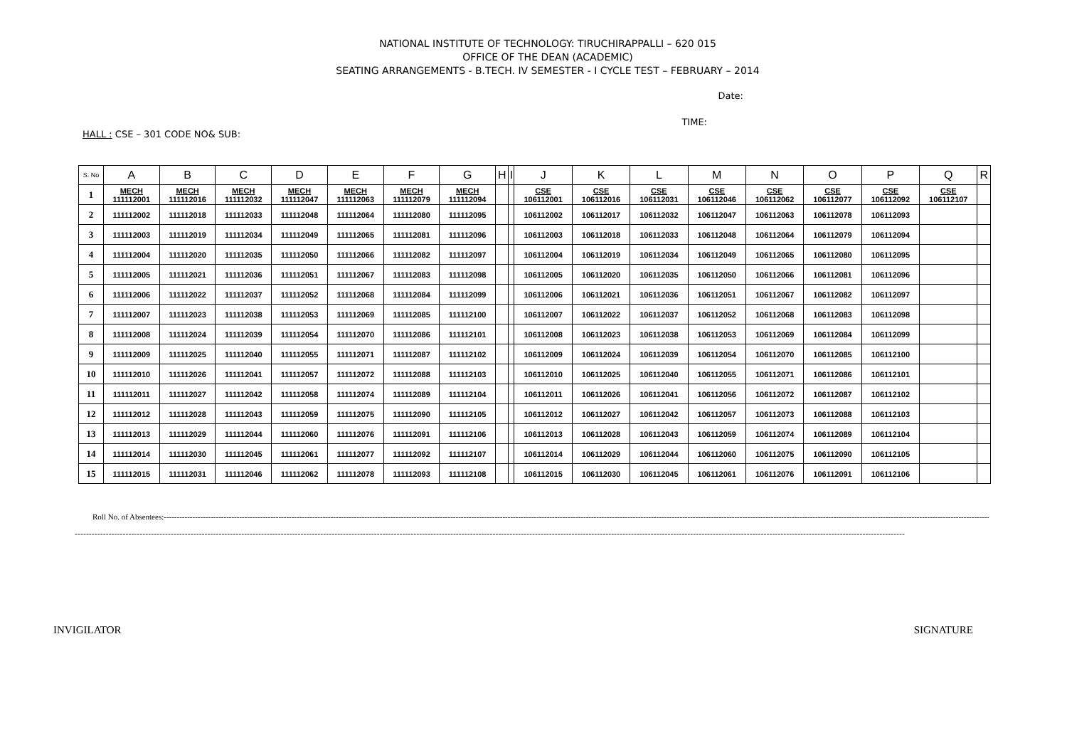NATIONAL INSTITUTE OF TECHNOLOGY: TIRUCHIRAPPALLI – 620 015
OFFICE OF THE DEAN (ACADEMIC)
SEATING ARRANGEMENTS - B.TECH. IV SEMESTER - I CYCLE TEST – FEBRUARY – 2014
Date:
TIME:
HALL : CSE – 301 CODE NO& SUB:
| S. No | A | B | C | D | E | F | G | H | I | J | K | L | M | N | O | P | Q | R |
| --- | --- | --- | --- | --- | --- | --- | --- | --- | --- | --- | --- | --- | --- | --- | --- | --- | --- | --- |
| 1 | MECH 111112001 | MECH 111112016 | MECH 111112032 | MECH 111112047 | MECH 111112063 | MECH 111112079 | MECH 111112094 | | | CSE 106112001 | CSE 106112016 | CSE 106112031 | CSE 106112046 | CSE 106112062 | CSE 106112077 | CSE 106112092 | CSE 106112107 | |
| 2 | 111112002 | 111112018 | 111112033 | 111112048 | 111112064 | 111112080 | 111112095 | | | 106112002 | 106112017 | 106112032 | 106112047 | 106112063 | 106112078 | 106112093 | | |
| 3 | 111112003 | 111112019 | 111112034 | 111112049 | 111112065 | 111112081 | 111112096 | | | 106112003 | 106112018 | 106112033 | 106112048 | 106112064 | 106112079 | 106112094 | | |
| 4 | 111112004 | 111112020 | 111112035 | 111112050 | 111112066 | 111112082 | 111112097 | | | 106112004 | 106112019 | 106112034 | 106112049 | 106112065 | 106112080 | 106112095 | | |
| 5 | 111112005 | 111112021 | 111112036 | 111112051 | 111112067 | 111112083 | 111112098 | | | 106112005 | 106112020 | 106112035 | 106112050 | 106112066 | 106112081 | 106112096 | | |
| 6 | 111112006 | 111112022 | 111112037 | 111112052 | 111112068 | 111112084 | 111112099 | | | 106112006 | 106112021 | 106112036 | 106112051 | 106112067 | 106112082 | 106112097 | | |
| 7 | 111112007 | 111112023 | 111112038 | 111112053 | 111112069 | 111112085 | 111112100 | | | 106112007 | 106112022 | 106112037 | 106112052 | 106112068 | 106112083 | 106112098 | | |
| 8 | 111112008 | 111112024 | 111112039 | 111112054 | 111112070 | 111112086 | 111112101 | | | 106112008 | 106112023 | 106112038 | 106112053 | 106112069 | 106112084 | 106112099 | | |
| 9 | 111112009 | 111112025 | 111112040 | 111112055 | 111112071 | 111112087 | 111112102 | | | 106112009 | 106112024 | 106112039 | 106112054 | 106112070 | 106112085 | 106112100 | | |
| 10 | 111112010 | 111112026 | 111112041 | 111112057 | 111112072 | 111112088 | 111112103 | | | 106112010 | 106112025 | 106112040 | 106112055 | 106112071 | 106112086 | 106112101 | | |
| 11 | 111112011 | 111112027 | 111112042 | 111112058 | 111112074 | 111112089 | 111112104 | | | 106112011 | 106112026 | 106112041 | 106112056 | 106112072 | 106112087 | 106112102 | | |
| 12 | 111112012 | 111112028 | 111112043 | 111112059 | 111112075 | 111112090 | 111112105 | | | 106112012 | 106112027 | 106112042 | 106112057 | 106112073 | 106112088 | 106112103 | | |
| 13 | 111112013 | 111112029 | 111112044 | 111112060 | 111112076 | 111112091 | 111112106 | | | 106112013 | 106112028 | 106112043 | 106112059 | 106112074 | 106112089 | 106112104 | | |
| 14 | 111112014 | 111112030 | 111112045 | 111112061 | 111112077 | 111112092 | 111112107 | | | 106112014 | 106112029 | 106112044 | 106112060 | 106112075 | 106112090 | 106112105 | | |
| 15 | 111112015 | 111112031 | 111112046 | 111112062 | 111112078 | 111112093 | 111112108 | | | 106112015 | 106112030 | 106112045 | 106112061 | 106112076 | 106112091 | 106112106 | | |
Roll No. of Absentees:-----------------------------------------------------------------------------------------------------------------------------------------------------------------------------------------------------------------------------------------------------------------------------------------------------------------------------------------
------------------------------------------------------------------------------------------------------------------------------------------------------------------------------------------------------------------------------------------------------------------------------------------------------
INVIGILATOR SIGNATURE